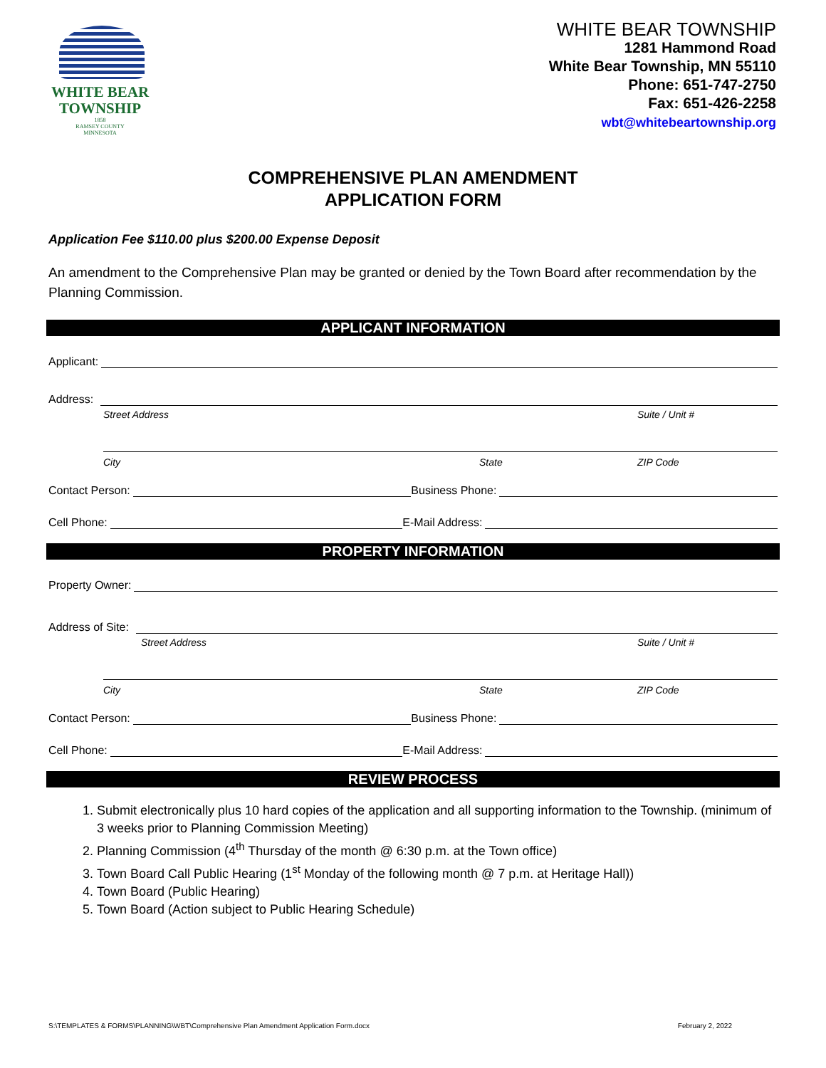WHITE BEAR
TOWNSHIP
1858
RAMSEY COUNTY
MINNESOTA
WHITE BEAR TOWNSHIP
1281 Hammond Road
White Bear Township, MN 55110
Phone: 651-747-2750
Fax: 651-426-2258
wbt@whitebeartownship.org
COMPREHENSIVE PLAN AMENDMENT
APPLICATION FORM
Application Fee $110.00 plus $200.00 Expense Deposit
An amendment to the Comprehensive Plan may be granted or denied by the Town Board after recommendation by the Planning Commission.
APPLICANT INFORMATION
Applicant:
Address:
Street Address Suite / Unit #
City State ZIP Code
Contact Person: Business Phone:
Cell Phone: E-Mail Address:
PROPERTY INFORMATION
Property Owner:
Address of Site:
Street Address Suite / Unit #
City State ZIP Code
Contact Person: Business Phone:
Cell Phone: E-Mail Address:
REVIEW PROCESS
1. Submit electronically plus 10 hard copies of the application and all supporting information to the Township. (minimum of 3 weeks prior to Planning Commission Meeting)
2. Planning Commission (4<sup>th</sup> Thursday of the month @ 6:30 p.m. at the Town office)
3. Town Board Call Public Hearing (1<sup>st</sup> Monday of the following month @ 7 p.m. at Heritage Hall))
4. Town Board (Public Hearing)
5. Town Board (Action subject to Public Hearing Schedule)
S:\TEMPLATES & FORMS\PLANNING\WBT\Comprehensive Plan Amendment Application Form.docx February 2, 2022